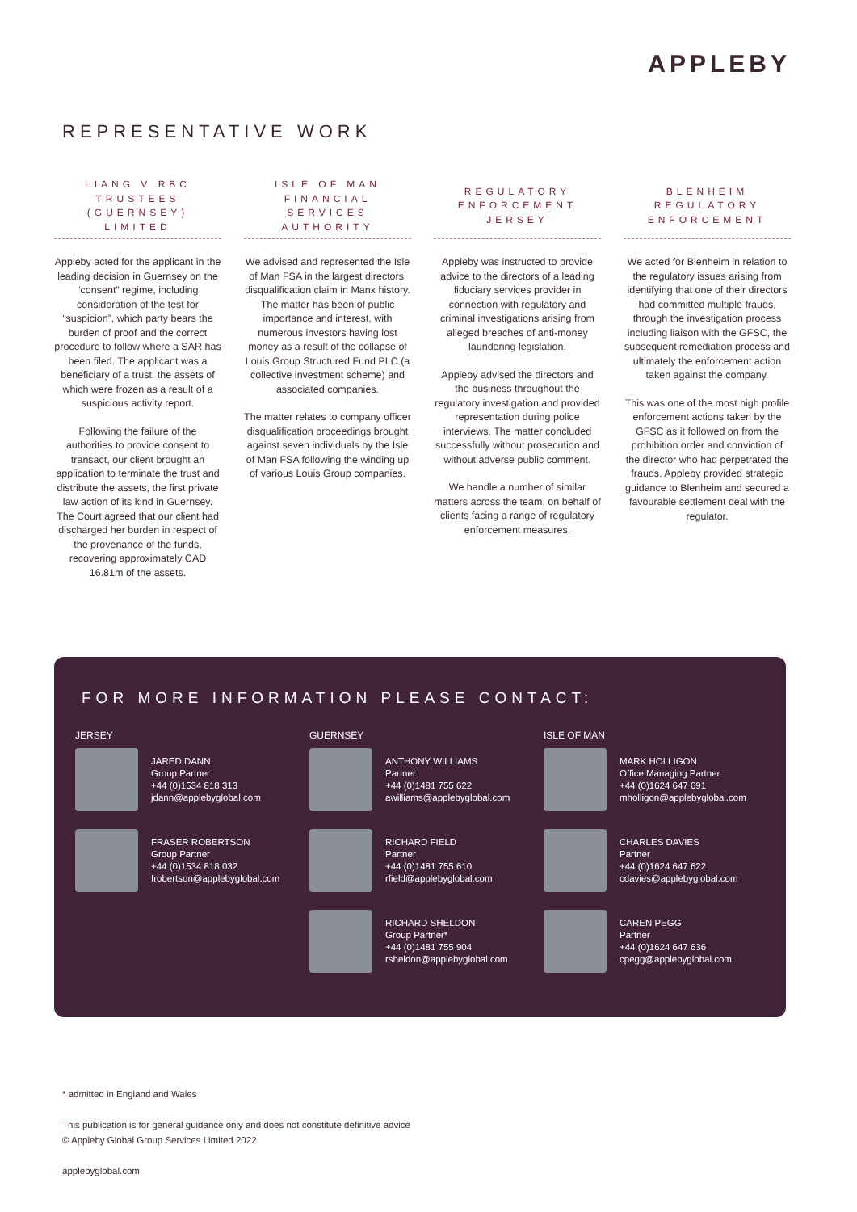APPLEBY
REPRESENTATIVE WORK
LIANG V RBC TRUSTEES (GUERNSEY) LIMITED
Appleby acted for the applicant in the leading decision in Guernsey on the “consent” regime, including consideration of the test for “suspicion”, which party bears the burden of proof and the correct procedure to follow where a SAR has been filed. The applicant was a beneficiary of a trust, the assets of which were frozen as a result of a suspicious activity report.
Following the failure of the authorities to provide consent to transact, our client brought an application to terminate the trust and distribute the assets, the first private law action of its kind in Guernsey. The Court agreed that our client had discharged her burden in respect of the provenance of the funds, recovering approximately CAD 16.81m of the assets.
ISLE OF MAN FINANCIAL SERVICES AUTHORITY
We advised and represented the Isle of Man FSA in the largest directors’ disqualification claim in Manx history. The matter has been of public importance and interest, with numerous investors having lost money as a result of the collapse of Louis Group Structured Fund PLC (a collective investment scheme) and associated companies.
The matter relates to company officer disqualification proceedings brought against seven individuals by the Isle of Man FSA following the winding up of various Louis Group companies.
REGULATORY ENFORCEMENT JERSEY
Appleby was instructed to provide advice to the directors of a leading fiduciary services provider in connection with regulatory and criminal investigations arising from alleged breaches of anti-money laundering legislation.
Appleby advised the directors and the business throughout the regulatory investigation and provided representation during police interviews. The matter concluded successfully without prosecution and without adverse public comment.
We handle a number of similar matters across the team, on behalf of clients facing a range of regulatory enforcement measures.
BLENHEIM REGULATORY ENFORCEMENT
We acted for Blenheim in relation to the regulatory issues arising from identifying that one of their directors had committed multiple frauds, through the investigation process including liaison with the GFSC, the subsequent remediation process and ultimately the enforcement action taken against the company.
This was one of the most high profile enforcement actions taken by the GFSC as it followed on from the prohibition order and conviction of the director who had perpetrated the frauds. Appleby provided strategic guidance to Blenheim and secured a favourable settlement deal with the regulator.
FOR MORE INFORMATION PLEASE CONTACT:
JERSEY
JARED DANN
Group Partner
+44 (0)1534 818 313
jdann@applebyglobal.com
FRASER ROBERTSON
Group Partner
+44 (0)1534 818 032
frobertson@applebyglobal.com
GUERNSEY
ANTHONY WILLIAMS
Partner
+44 (0)1481 755 622
awilliams@applebyglobal.com
RICHARD FIELD
Partner
+44 (0)1481 755 610
rfield@applebyglobal.com
RICHARD SHELDON
Group Partner*
+44 (0)1481 755 904
rsheldon@applebyglobal.com
ISLE OF MAN
MARK HOLLIGON
Office Managing Partner
+44 (0)1624 647 691
mholligon@applebyglobal.com
CHARLES DAVIES
Partner
+44 (0)1624 647 622
cdavies@applebyglobal.com
CAREN PEGG
Partner
+44 (0)1624 647 636
cpegg@applebyglobal.com
* admitted in England and Wales
This publication is for general guidance only and does not constitute definitive advice
© Appleby Global Group Services Limited 2022.
applebyglobal.com